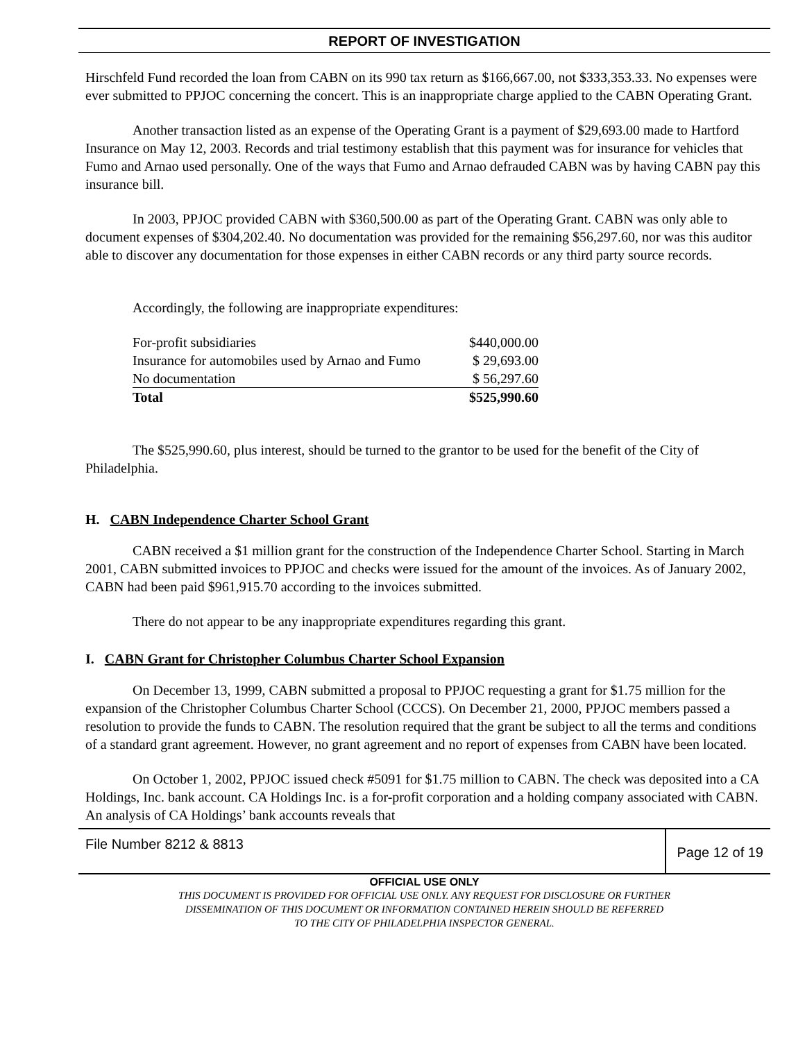REPORT OF INVESTIGATION
Hirschfeld Fund recorded the loan from CABN on its 990 tax return as $166,667.00, not $333,353.33. No expenses were ever submitted to PPJOC concerning the concert. This is an inappropriate charge applied to the CABN Operating Grant.
Another transaction listed as an expense of the Operating Grant is a payment of $29,693.00 made to Hartford Insurance on May 12, 2003. Records and trial testimony establish that this payment was for insurance for vehicles that Fumo and Arnao used personally. One of the ways that Fumo and Arnao defrauded CABN was by having CABN pay this insurance bill.
In 2003, PPJOC provided CABN with $360,500.00 as part of the Operating Grant. CABN was only able to document expenses of $304,202.40. No documentation was provided for the remaining $56,297.60, nor was this auditor able to discover any documentation for those expenses in either CABN records or any third party source records.
Accordingly, the following are inappropriate expenditures:
| For-profit subsidiaries | $440,000.00 |
| Insurance for automobiles used by Arnao and Fumo | $ 29,693.00 |
| No documentation | $ 56,297.60 |
| Total | $525,990.60 |
The $525,990.60, plus interest, should be turned to the grantor to be used for the benefit of the City of Philadelphia.
H. CABN Independence Charter School Grant
CABN received a $1 million grant for the construction of the Independence Charter School. Starting in March 2001, CABN submitted invoices to PPJOC and checks were issued for the amount of the invoices. As of January 2002, CABN had been paid $961,915.70 according to the invoices submitted.
There do not appear to be any inappropriate expenditures regarding this grant.
I. CABN Grant for Christopher Columbus Charter School Expansion
On December 13, 1999, CABN submitted a proposal to PPJOC requesting a grant for $1.75 million for the expansion of the Christopher Columbus Charter School (CCCS). On December 21, 2000, PPJOC members passed a resolution to provide the funds to CABN. The resolution required that the grant be subject to all the terms and conditions of a standard grant agreement. However, no grant agreement and no report of expenses from CABN have been located.
On October 1, 2002, PPJOC issued check #5091 for $1.75 million to CABN. The check was deposited into a CA Holdings, Inc. bank account. CA Holdings Inc. is a for-profit corporation and a holding company associated with CABN. An analysis of CA Holdings’ bank accounts reveals that
File Number 8212 & 8813
Page 12 of 19
OFFICIAL USE ONLY
THIS DOCUMENT IS PROVIDED FOR OFFICIAL USE ONLY. ANY REQUEST FOR DISCLOSURE OR FURTHER
DISSEMINATION OF THIS DOCUMENT OR INFORMATION CONTAINED HEREIN SHOULD BE REFERRED
TO THE CITY OF PHILADELPHIA INSPECTOR GENERAL.